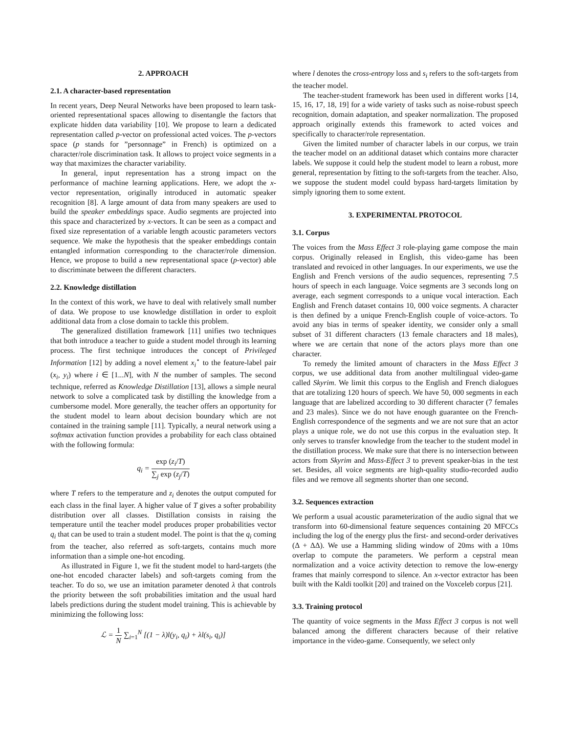2. APPROACH
2.1. A character-based representation
In recent years, Deep Neural Networks have been proposed to learn task-oriented representational spaces allowing to disentangle the factors that explicate hidden data variability [10]. We propose to learn a dedicated representation called p-vector on professional acted voices. The p-vectors space (p stands for ”personnage” in French) is optimized on a character/role discrimination task. It allows to project voice segments in a way that maximizes the character variability.
In general, input representation has a strong impact on the performance of machine learning applications. Here, we adopt the x-vector representation, originally introduced in automatic speaker recognition [8]. A large amount of data from many speakers are used to build the speaker embeddings space. Audio segments are projected into this space and characterized by x-vectors. It can be seen as a compact and fixed size representation of a variable length acoustic parameters vectors sequence. We make the hypothesis that the speaker embeddings contain entangled information corresponding to the character/role dimension. Hence, we propose to build a new representational space (p-vector) able to discriminate between the different characters.
2.2. Knowledge distillation
In the context of this work, we have to deal with relatively small number of data. We propose to use knowledge distillation in order to exploit additional data from a close domain to tackle this problem.
The generalized distillation framework [11] unifies two techniques that both introduce a teacher to guide a student model through its learning process. The first technique introduces the concept of Privileged Information [12] by adding a novel element x<sub>i</sub><sup>⋆</sup> to the feature-label pair (x<sub>i</sub>, y<sub>i</sub>) where i ∈ [1...N], with N the number of samples. The second technique, referred as Knowledge Distillation [13], allows a simple neural network to solve a complicated task by distilling the knowledge from a cumbersome model. More generally, the teacher offers an opportunity for the student model to learn about decision boundary which are not contained in the training sample [11]. Typically, a neural network using a softmax activation function provides a probability for each class obtained with the following formula:
q<sub>i</sub> = exp (z<sub>i</sub>/T) ∑<sub>j</sub> exp (z<sub>j</sub>/T)
where T refers to the temperature and z<sub>i</sub> denotes the output computed for each class in the final layer. A higher value of T gives a softer probability distribution over all classes. Distillation consists in raising the temperature until the teacher model produces proper probabilities vector q<sub>i</sub> that can be used to train a student model. The point is that the q<sub>i</sub> coming from the teacher, also referred as soft-targets, contains much more information than a simple one-hot encoding.
As illustrated in Figure 1, we fit the student model to hard-targets (the one-hot encoded character labels) and soft-targets coming from the teacher. To do so, we use an imitation parameter denoted λ that controls the priority between the soft probabilities imitation and the usual hard labels predictions during the student model training. This is achievable by minimizing the following loss:
ℒ = 1 N ∑<sub>i=1</sub><sup>N</sup> [(1 − λ)l(y<sub>i</sub>, q<sub>i</sub>) + λl(s<sub>i</sub>, q<sub>i</sub>)]
where l denotes the cross-entropy loss and s<sub>i</sub> refers to the soft-targets from the teacher model.
The teacher-student framework has been used in different works [14, 15, 16, 17, 18, 19] for a wide variety of tasks such as noise-robust speech recognition, domain adaptation, and speaker normalization. The proposed approach originally extends this framework to acted voices and specifically to character/role representation.
Given the limited number of character labels in our corpus, we train the teacher model on an additional dataset which contains more character labels. We suppose it could help the student model to learn a robust, more general, representation by fitting to the soft-targets from the teacher. Also, we suppose the student model could bypass hard-targets limitation by simply ignoring them to some extent.
3. EXPERIMENTAL PROTOCOL
3.1. Corpus
The voices from the Mass Effect 3 role-playing game compose the main corpus. Originally released in English, this video-game has been translated and revoiced in other languages. In our experiments, we use the English and French versions of the audio sequences, representing 7.5 hours of speech in each language. Voice segments are 3 seconds long on average, each segment corresponds to a unique vocal interaction. Each English and French dataset contains 10, 000 voice segments. A character is then defined by a unique French-English couple of voice-actors. To avoid any bias in terms of speaker identity, we consider only a small subset of 31 different characters (13 female characters and 18 males), where we are certain that none of the actors plays more than one character.
To remedy the limited amount of characters in the Mass Effect 3 corpus, we use additional data from another multilingual video-game called Skyrim. We limit this corpus to the English and French dialogues that are totalizing 120 hours of speech. We have 50, 000 segments in each language that are labelized according to 30 different character (7 females and 23 males). Since we do not have enough guarantee on the French-English correspondence of the segments and we are not sure that an actor plays a unique role, we do not use this corpus in the evaluation step. It only serves to transfer knowledge from the teacher to the student model in the distillation process. We make sure that there is no intersection between actors from Skyrim and Mass-Effect 3 to prevent speaker-bias in the test set. Besides, all voice segments are high-quality studio-recorded audio files and we remove all segments shorter than one second.
3.2. Sequences extraction
We perform a usual acoustic parameterization of the audio signal that we transform into 60-dimensional feature sequences containing 20 MFCCs including the log of the energy plus the first- and second-order derivatives (Δ + ΔΔ). We use a Hamming sliding window of 20ms with a 10ms overlap to compute the parameters. We perform a cepstral mean normalization and a voice activity detection to remove the low-energy frames that mainly correspond to silence. An x-vector extractor has been built with the Kaldi toolkit [20] and trained on the Voxceleb corpus [21].
3.3. Training protocol
The quantity of voice segments in the Mass Effect 3 corpus is not well balanced among the different characters because of their relative importance in the video-game. Consequently, we select only